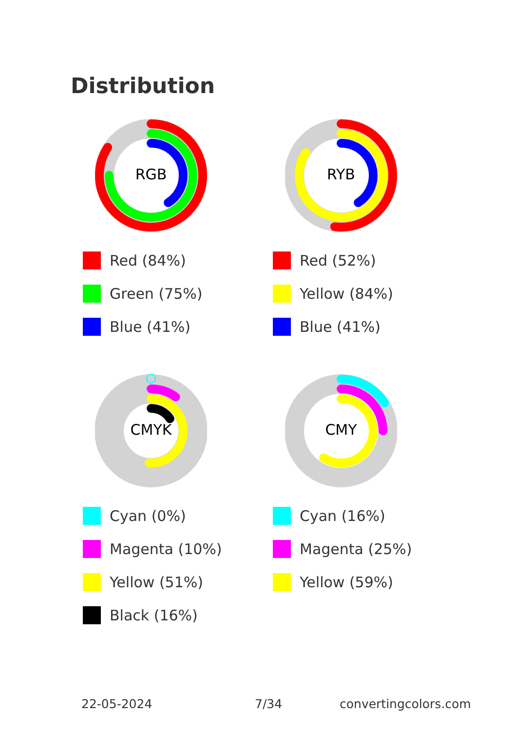Distribution
RGB
Red (84%)
Green (75%)
Blue (41%)
RYB
Red (52%)
Yellow (84%)
Blue (41%)
CMYK
Cyan (0%)
Magenta (10%)
Yellow (51%)
Black (16%)
CMY
Cyan (16%)
Magenta (25%)
Yellow (59%)
22-05-2024 7/34 convertingcolors.com